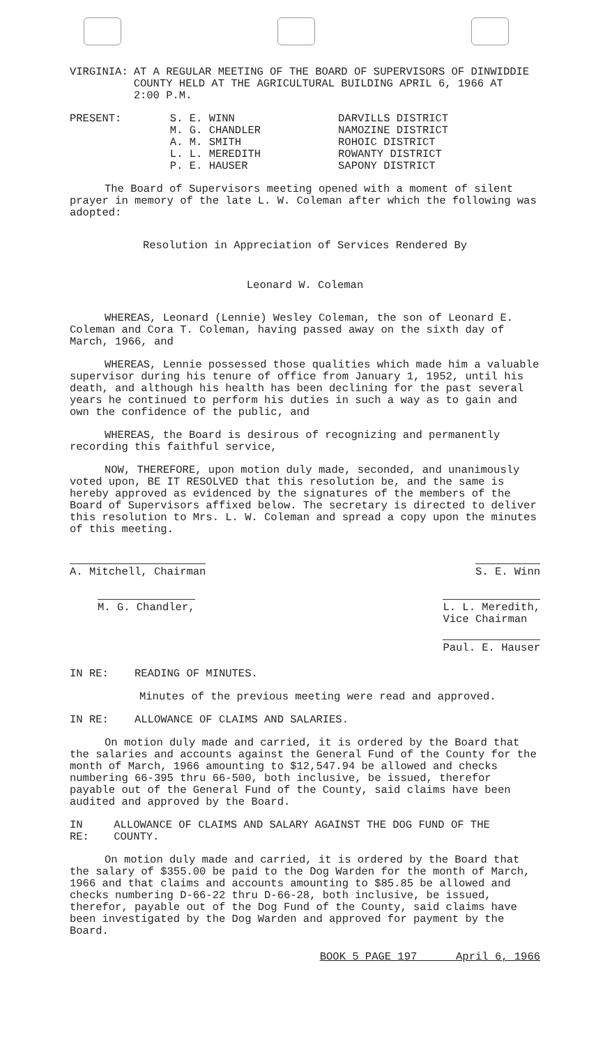| VIRGINIA: | AT A REGULAR MEETING OF THE BOARD OF SUPERVISORS OF DINWIDDIE COUNTY HELD AT THE AGRICULTURAL BUILDING APRIL 6, 1966 AT 2:00 P.M. |
| PRESENT: | S. E. WINN | DARVILLS DISTRICT |
| | M. G. CHANDLER | NAMOZINE DISTRICT |
| | A. M. SMITH | ROHOIC DISTRICT |
| | L. L. MEREDITH | ROWANTY DISTRICT |
| | P. E. HAUSER | SAPONY DISTRICT |
The Board of Supervisors meeting opened with a moment of silent prayer in memory of the late L. W. Coleman after which the following was adopted:
Resolution in Appreciation of Services Rendered By
Leonard W. Coleman
WHEREAS, Leonard (Lennie) Wesley Coleman, the son of Leonard E. Coleman and Cora T. Coleman, having passed away on the sixth day of March, 1966, and
WHEREAS, Lennie possessed those qualities which made him a valuable supervisor during his tenure of office from January 1, 1952, until his death, and although his health has been declining for the past several years he continued to perform his duties in such a way as to gain and own the confidence of the public, and
WHEREAS, the Board is desirous of recognizing and permanently recording this faithful service,
NOW, THEREFORE, upon motion duly made, seconded, and unanimously voted upon, BE IT RESOLVED that this resolution be, and the same is hereby approved as evidenced by the signatures of the members of the Board of Supervisors affixed below. The secretary is directed to deliver this resolution to Mrs. L. W. Coleman and spread a copy upon the minutes of this meeting.
A. Mitchell, Chairman S. E. Winn
M. G. Chandler, L. L. Meredith,
Vice Chairman
Paul. E. Hauser
IN RE: READING OF MINUTES.
Minutes of the previous meeting were read and approved.
IN RE: ALLOWANCE OF CLAIMS AND SALARIES.
On motion duly made and carried, it is ordered by the Board that the salaries and accounts against the General Fund of the County for the month of March, 1966 amounting to $12,547.94 be allowed and checks numbering 66-395 thru 66-500, both inclusive, be issued, therefor payable out of the General Fund of the County, said claims have been audited and approved by the Board.
| IN RE: | ALLOWANCE OF CLAIMS AND SALARY AGAINST THE DOG FUND OF THE COUNTY. |
On motion duly made and carried, it is ordered by the Board that the salary of $355.00 be paid to the Dog Warden for the month of March, 1966 and that claims and accounts amounting to $85.85 be allowed and checks numbering D-66-22 thru D-66-28, both inclusive, be issued, therefor, payable out of the Dog Fund of the County, said claims have been investigated by the Dog Warden and approved for payment by the Board.
BOOK 5 PAGE 197 April 6, 1966